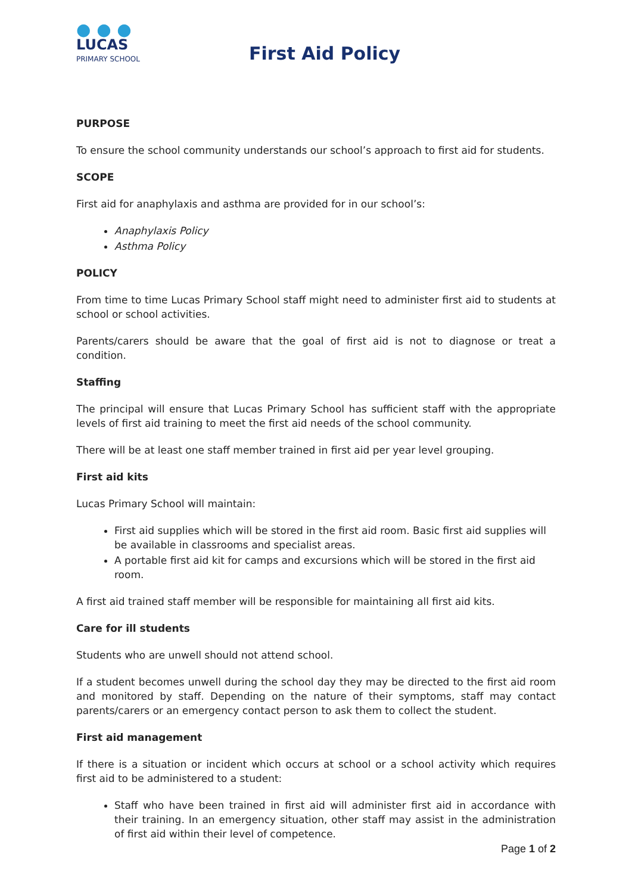● ● ●
LUCAS
PRIMARY SCHOOL
First Aid Policy
PURPOSE
To ensure the school community understands our school’s approach to first aid for students.
SCOPE
First aid for anaphylaxis and asthma are provided for in our school’s:
Anaphylaxis Policy
Asthma Policy
POLICY
From time to time Lucas Primary School staff might need to administer first aid to students at school or school activities.
Parents/carers should be aware that the goal of first aid is not to diagnose or treat a condition.
Staffing
The principal will ensure that Lucas Primary School has sufficient staff with the appropriate levels of first aid training to meet the first aid needs of the school community.
There will be at least one staff member trained in first aid per year level grouping.
First aid kits
Lucas Primary School will maintain:
First aid supplies which will be stored in the first aid room. Basic first aid supplies will be available in classrooms and specialist areas.
A portable first aid kit for camps and excursions which will be stored in the first aid room.
A first aid trained staff member will be responsible for maintaining all first aid kits.
Care for ill students
Students who are unwell should not attend school.
If a student becomes unwell during the school day they may be directed to the first aid room and monitored by staff. Depending on the nature of their symptoms, staff may contact parents/carers or an emergency contact person to ask them to collect the student.
First aid management
If there is a situation or incident which occurs at school or a school activity which requires first aid to be administered to a student:
Staff who have been trained in first aid will administer first aid in accordance with their training. In an emergency situation, other staff may assist in the administration of first aid within their level of competence.
Page 1 of 2